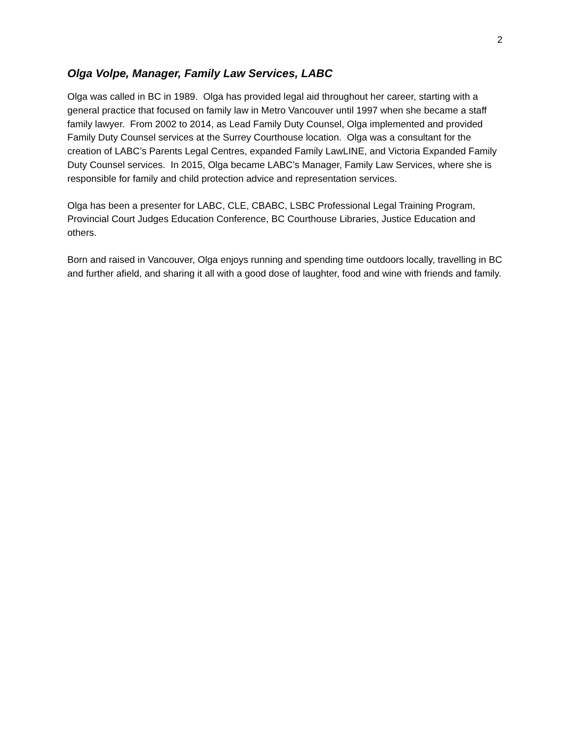2
Olga Volpe, Manager, Family Law Services, LABC
Olga was called in BC in 1989. Olga has provided legal aid throughout her career, starting with a general practice that focused on family law in Metro Vancouver until 1997 when she became a staff family lawyer. From 2002 to 2014, as Lead Family Duty Counsel, Olga implemented and provided Family Duty Counsel services at the Surrey Courthouse location. Olga was a consultant for the creation of LABC’s Parents Legal Centres, expanded Family LawLINE, and Victoria Expanded Family Duty Counsel services. In 2015, Olga became LABC’s Manager, Family Law Services, where she is responsible for family and child protection advice and representation services.
Olga has been a presenter for LABC, CLE, CBABC, LSBC Professional Legal Training Program, Provincial Court Judges Education Conference, BC Courthouse Libraries, Justice Education and others.
Born and raised in Vancouver, Olga enjoys running and spending time outdoors locally, travelling in BC and further afield, and sharing it all with a good dose of laughter, food and wine with friends and family.